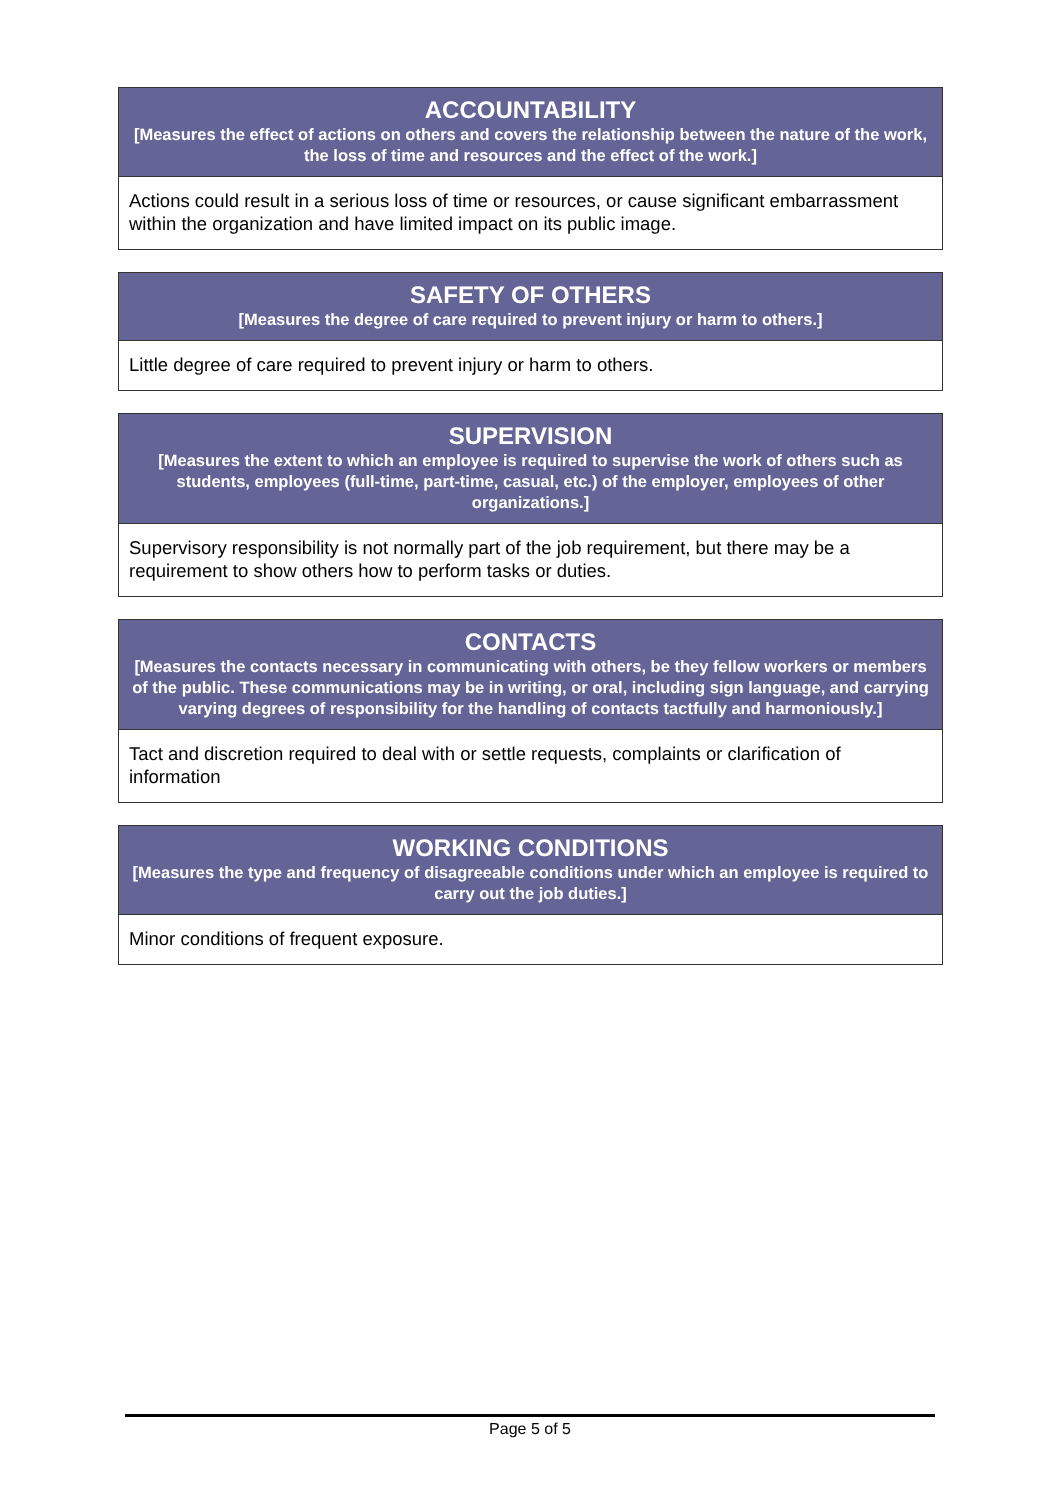| ACCOUNTABILITY [Measures the effect of actions on others and covers the relationship between the nature of the work, the loss of time and resources and the effect of the work.] |
| --- |
| Actions could result in a serious loss of time or resources, or cause significant embarrassment within the organization and have limited impact on its public image. |
| SAFETY OF OTHERS [Measures the degree of care required to prevent injury or harm to others.] |
| --- |
| Little degree of care required to prevent injury or harm to others. |
| SUPERVISION [Measures the extent to which an employee is required to supervise the work of others such as students, employees (full-time, part-time, casual, etc.) of the employer, employees of other organizations.] |
| --- |
| Supervisory responsibility is not normally part of the job requirement, but there may be a requirement to show others how to perform tasks or duties. |
| CONTACTS [Measures the contacts necessary in communicating with others, be they fellow workers or members of the public. These communications may be in writing, or oral, including sign language, and carrying varying degrees of responsibility for the handling of contacts tactfully and harmoniously.] |
| --- |
| Tact and discretion required to deal with or settle requests, complaints or clarification of information |
| WORKING CONDITIONS [Measures the type and frequency of disagreeable conditions under which an employee is required to carry out the job duties.] |
| --- |
| Minor conditions of frequent exposure. |
Page 5 of 5